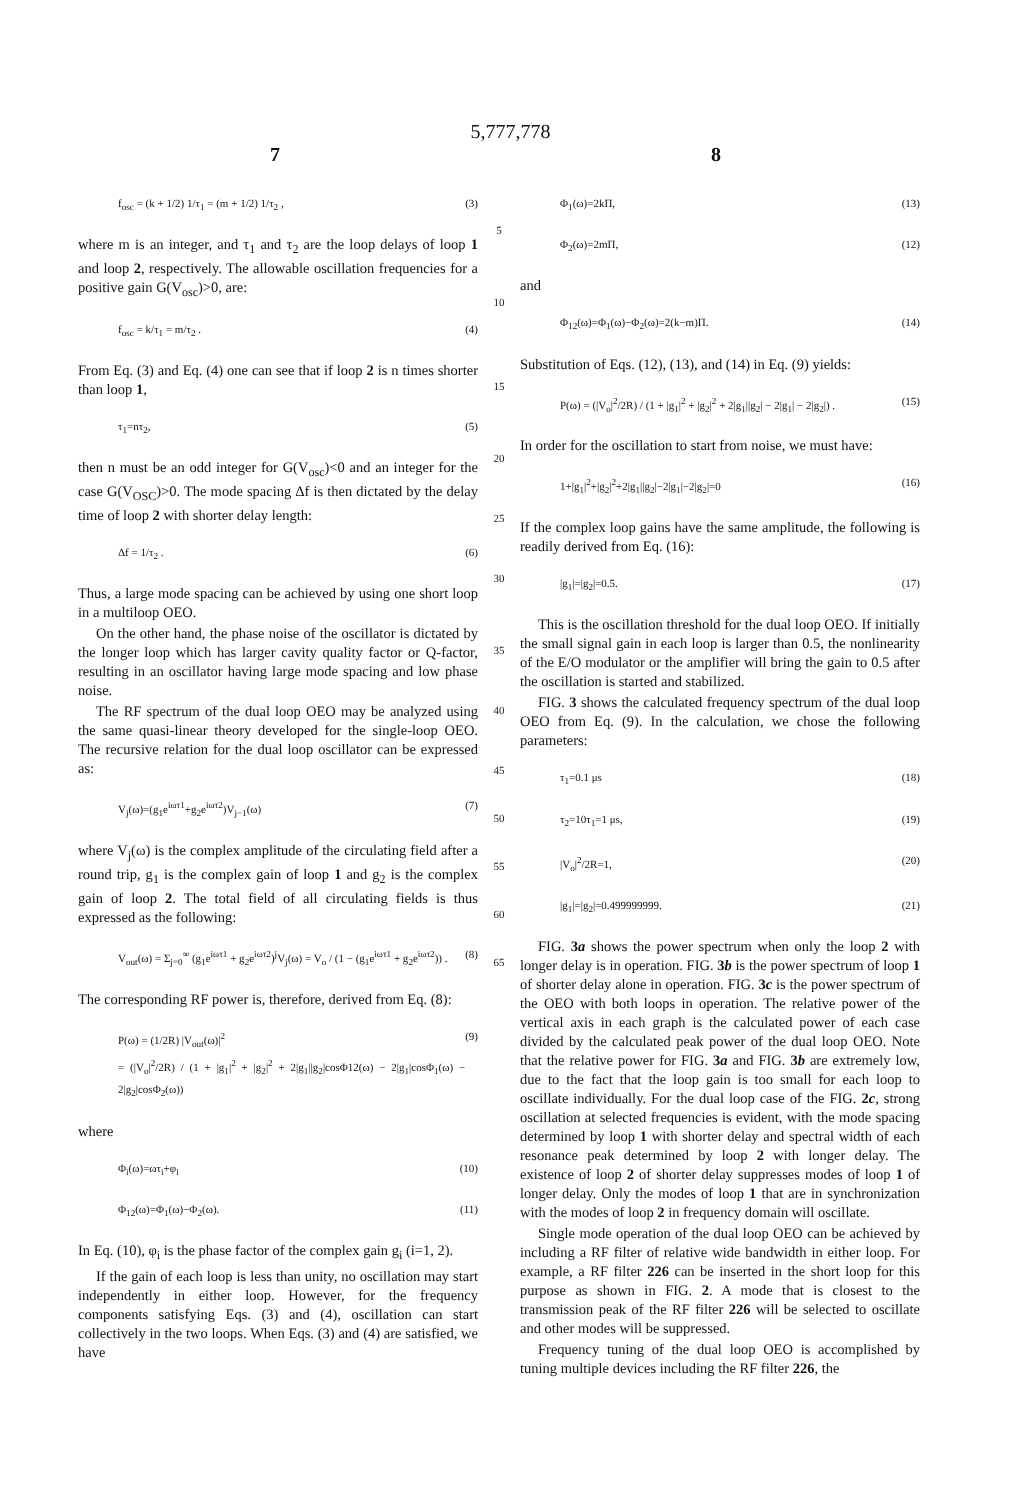5,777,778
7 8
f<sub>osc</sub> = (k + 1/2) 1/τ<sub>1</sub> = (m + 1/2) 1/τ<sub>2</sub> , (3)
where m is an integer, and τ<sub>1</sub> and τ<sub>2</sub> are the loop delays of loop 1 and loop 2, respectively. The allowable oscillation frequencies for a positive gain G(V<sub>osc</sub>)>0, are:
f<sub>osc</sub> = k/τ<sub>1</sub> = m/τ<sub>2</sub> . (4)
From Eq. (3) and Eq. (4) one can see that if loop 2 is n times shorter than loop 1,
τ<sub>1</sub>=nτ<sub>2</sub>, (5)
then n must be an odd integer for G(V<sub>osc</sub>)<0 and an integer for the case G(V<sub>OSC</sub>)>0. The mode spacing Δf is then dictated by the delay time of loop 2 with shorter delay length:
Δf = 1/τ<sub>2</sub> . (6)
Thus, a large mode spacing can be achieved by using one short loop in a multiloop OEO.
On the other hand, the phase noise of the oscillator is dictated by the longer loop which has larger cavity quality factor or Q-factor, resulting in an oscillator having large mode spacing and low phase noise.
The RF spectrum of the dual loop OEO may be analyzed using the same quasi-linear theory developed for the single-loop OEO. The recursive relation for the dual loop oscillator can be expressed as:
V<sub>j</sub>(ω)=(g<sub>1</sub>e<sup>iωτ1</sup>+g<sub>2</sub>e<sup>iωτ2</sup>)V<sub>j−1</sub>(ω) (7)
where V<sub>j</sub>(ω) is the complex amplitude of the circulating field after a round trip, g<sub>1</sub> is the complex gain of loop 1 and g<sub>2</sub> is the complex gain of loop 2. The total field of all circulating fields is thus expressed as the following:
V<sub>out</sub>(ω) = Σ<sub>j=0</sub><sup>∞</sup> (g<sub>1</sub>e<sup>iωτ1</sup> + g<sub>2</sub>e<sup>iωτ2</sup>)<sup>j</sup>V<sub>j</sub>(ω) = V<sub>o</sub> / (1 − (g<sub>1</sub>e<sup>iωτ1</sup> + g<sub>2</sub>e<sup>iωτ2</sup>)) . (8)
The corresponding RF power is, therefore, derived from Eq. (8):
P(ω) = (1/2R) |V<sub>out</sub>(ω)|<sup>2</sup>
= (|V<sub>o</sub>|<sup>2</sup>/2R) / (1 + |g<sub>1</sub>|<sup>2</sup> + |g<sub>2</sub>|<sup>2</sup> + 2|g<sub>1</sub>||g<sub>2</sub>|cosΦ12(ω) − 2|g<sub>1</sub>|cosΦ<sub>1</sub>(ω) − 2|g<sub>2</sub>|cosΦ<sub>2</sub>(ω)) (9)
where
Φ<sub>i</sub>(ω)=ωτ<sub>i</sub>+φ<sub>i</sub> (10)
Φ<sub>12</sub>(ω)=Φ<sub>1</sub>(ω)−Φ<sub>2</sub>(ω). (11)
In Eq. (10), φ<sub>i</sub> is the phase factor of the complex gain g<sub>i</sub> (i=1, 2).
If the gain of each loop is less than unity, no oscillation may start independently in either loop. However, for the frequency components satisfying Eqs. (3) and (4), oscillation can start collectively in the two loops. When Eqs. (3) and (4) are satisfied, we have
5
10
15
20
25
30
35
40
45
50
55
60
65
Φ<sub>1</sub>(ω)=2kΠ, (13)
Φ<sub>2</sub>(ω)=2mΠ, (12)
and
Φ<sub>12</sub>(ω)=Φ<sub>1</sub>(ω)−Φ<sub>2</sub>(ω)=2(k−m)Π. (14)
Substitution of Eqs. (12), (13), and (14) in Eq. (9) yields:
P(ω) = (|V<sub>o</sub>|<sup>2</sup>/2R) / (1 + |g<sub>1</sub>|<sup>2</sup> + |g<sub>2</sub>|<sup>2</sup> + 2|g<sub>1</sub>||g<sub>2</sub>| − 2|g<sub>1</sub>| − 2|g<sub>2</sub>|) . (15)
In order for the oscillation to start from noise, we must have:
1+|g<sub>1</sub>|<sup>2</sup>+|g<sub>2</sub>|<sup>2</sup>+2|g<sub>1</sub>||g<sub>2</sub>|−2|g<sub>1</sub>|−2|g<sub>2</sub>|=0 (16)
If the complex loop gains have the same amplitude, the following is readily derived from Eq. (16):
|g<sub>1</sub>|=|g<sub>2</sub>|=0.5. (17)
This is the oscillation threshold for the dual loop OEO. If initially the small signal gain in each loop is larger than 0.5, the nonlinearity of the E/O modulator or the amplifier will bring the gain to 0.5 after the oscillation is started and stabilized.
FIG. 3 shows the calculated frequency spectrum of the dual loop OEO from Eq. (9). In the calculation, we chose the following parameters:
τ<sub>1</sub>=0.1 μs (18)
τ<sub>2</sub>=10τ<sub>1</sub>=1 μs, (19)
|V<sub>o</sub>|<sup>2</sup>/2R=1, (20)
|g<sub>1</sub>|=|g<sub>2</sub>|=0.499999999. (21)
FIG. 3a shows the power spectrum when only the loop 2 with longer delay is in operation. FIG. 3b is the power spectrum of loop 1 of shorter delay alone in operation. FIG. 3c is the power spectrum of the OEO with both loops in operation. The relative power of the vertical axis in each graph is the calculated power of each case divided by the calculated peak power of the dual loop OEO. Note that the relative power for FIG. 3a and FIG. 3b are extremely low, due to the fact that the loop gain is too small for each loop to oscillate individually. For the dual loop case of the FIG. 2c, strong oscillation at selected frequencies is evident, with the mode spacing determined by loop 1 with shorter delay and spectral width of each resonance peak determined by loop 2 with longer delay. The existence of loop 2 of shorter delay suppresses modes of loop 1 of longer delay. Only the modes of loop 1 that are in synchronization with the modes of loop 2 in frequency domain will oscillate.
Single mode operation of the dual loop OEO can be achieved by including a RF filter of relative wide bandwidth in either loop. For example, a RF filter 226 can be inserted in the short loop for this purpose as shown in FIG. 2. A mode that is closest to the transmission peak of the RF filter 226 will be selected to oscillate and other modes will be suppressed.
Frequency tuning of the dual loop OEO is accomplished by tuning multiple devices including the RF filter 226, the